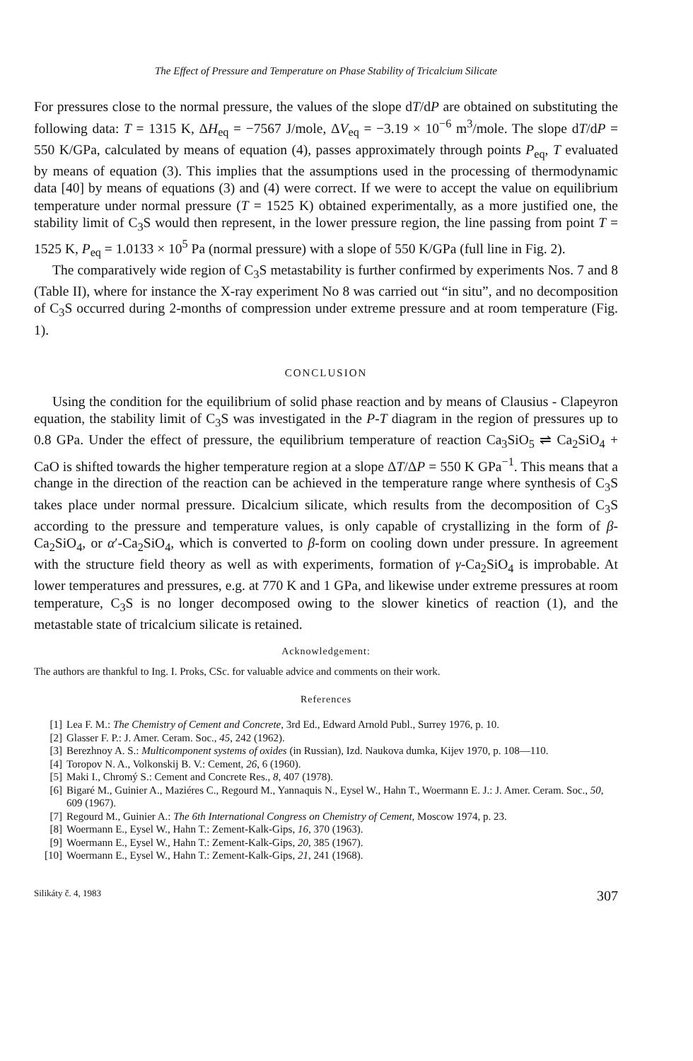The Effect of Pressure and Temperature on Phase Stability of Tricalcium Silicate
For pressures close to the normal pressure, the values of the slope dT/dP are obtained on substituting the following data: T = 1315 K, ΔH<sub>eq</sub> = −7567 J/mole, ΔV<sub>eq</sub> = −3.19 × 10<sup>−6</sup> m<sup>3</sup>/mole. The slope dT/dP = 550 K/GPa, calculated by means of equation (4), passes approximately through points P<sub>eq</sub>, T evaluated by means of equation (3). This implies that the assumptions used in the processing of thermodynamic data [40] by means of equations (3) and (4) were correct. If we were to accept the value on equilibrium temperature under normal pressure (T = 1525 K) obtained experimentally, as a more justified one, the stability limit of C<sub>3</sub>S would then represent, in the lower pressure region, the line passing from point T = 1525 K, P<sub>eq</sub> = 1.0133 × 10<sup>5</sup> Pa (normal pressure) with a slope of 550 K/GPa (full line in Fig. 2).
The comparatively wide region of C<sub>3</sub>S metastability is further confirmed by experiments Nos. 7 and 8 (Table II), where for instance the X-ray experiment No 8 was carried out “in situ”, and no decomposition of C<sub>3</sub>S occurred during 2-months of compression under extreme pressure and at room temperature (Fig. 1).
CONCLUSION
Using the condition for the equilibrium of solid phase reaction and by means of Clausius - Clapeyron equation, the stability limit of C<sub>3</sub>S was investigated in the P-T diagram in the region of pressures up to 0.8 GPa. Under the effect of pressure, the equilibrium temperature of reaction Ca<sub>3</sub>SiO<sub>5</sub> ⇌ Ca<sub>2</sub>SiO<sub>4</sub> + CaO is shifted towards the higher temperature region at a slope ΔT/ΔP = 550 K GPa<sup>−1</sup>. This means that a change in the direction of the reaction can be achieved in the temperature range where synthesis of C<sub>3</sub>S takes place under normal pressure. Dicalcium silicate, which results from the decomposition of C<sub>3</sub>S according to the pressure and temperature values, is only capable of crystallizing in the form of β-Ca<sub>2</sub>SiO<sub>4</sub>, or α′-Ca<sub>2</sub>SiO<sub>4</sub>, which is converted to β-form on cooling down under pressure. In agreement with the structure field theory as well as with experiments, formation of γ-Ca<sub>2</sub>SiO<sub>4</sub> is improbable. At lower temperatures and pressures, e.g. at 770 K and 1 GPa, and likewise under extreme pressures at room temperature, C<sub>3</sub>S is no longer decomposed owing to the slower kinetics of reaction (1), and the metastable state of tricalcium silicate is retained.
Acknowledgement:
The authors are thankful to Ing. I. Proks, CSc. for valuable advice and comments on their work.
References
[1] Lea F. M.: The Chemistry of Cement and Concrete, 3rd Ed., Edward Arnold Publ., Surrey 1976, p. 10.
[2] Glasser F. P.: J. Amer. Ceram. Soc., 45, 242 (1962).
[3] Berezhnoy A. S.: Multicomponent systems of oxides (in Russian), Izd. Naukova dumka, Kijev 1970, p. 108—110.
[4] Toropov N. A., Volkonskij B. V.: Cement, 26, 6 (1960).
[5] Maki I., Chromý S.: Cement and Concrete Res., 8, 407 (1978).
[6] Bigaré M., Guinier A., Maziéres C., Regourd M., Yannaquis N., Eysel W., Hahn T., Woermann E. J.: J. Amer. Ceram. Soc., 50, 609 (1967).
[7] Regourd M., Guinier A.: The 6th International Congress on Chemistry of Cement, Moscow 1974, p. 23.
[8] Woermann E., Eysel W., Hahn T.: Zement-Kalk-Gips, 16, 370 (1963).
[9] Woermann E., Eysel W., Hahn T.: Zement-Kalk-Gips, 20, 385 (1967).
[10] Woermann E., Eysel W., Hahn T.: Zement-Kalk-Gips, 21, 241 (1968).
Silikáty č. 4, 1983 307